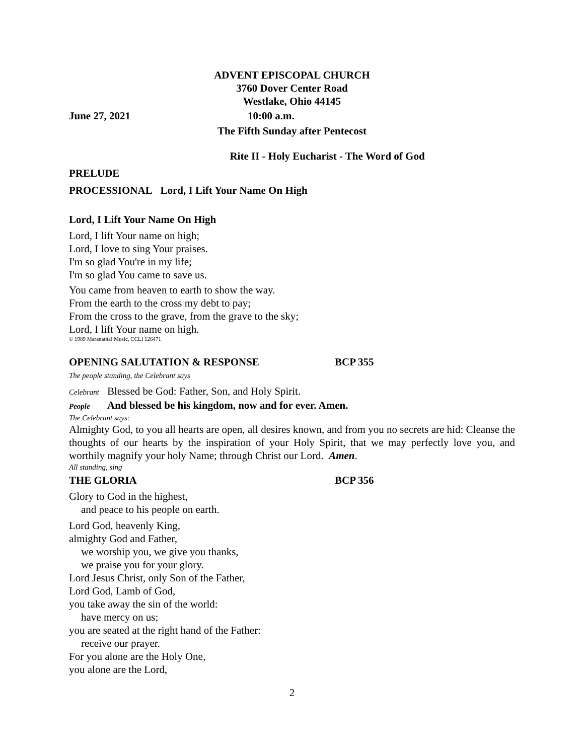ADVENT EPISCOPAL CHURCH
3760 Dover Center Road
Westlake, Ohio 44145
June 27, 2021 10:00 a.m.
The Fifth Sunday after Pentecost
Rite II - Holy Eucharist - The Word of God
PRELUDE
PROCESSIONAL Lord, I Lift Your Name On High
Lord, I Lift Your Name On High
Lord, I lift Your name on high;
Lord, I love to sing Your praises.
I'm so glad You're in my life;
I'm so glad You came to save us.
You came from heaven to earth to show the way.
From the earth to the cross my debt to pay;
From the cross to the grave, from the grave to the sky;
Lord, I lift Your name on high.
© 1989 Maranatha! Music, CCLI 126471
OPENING SALUTATION & RESPONSE BCP 355
The people standing, the Celebrant says
Celebrant Blessed be God: Father, Son, and Holy Spirit.
People And blessed be his kingdom, now and for ever. Amen.
The Celebrant says:
Almighty God, to you all hearts are open, all desires known, and from you no secrets are hid: Cleanse the thoughts of our hearts by the inspiration of your Holy Spirit, that we may perfectly love you, and worthily magnify your holy Name; through Christ our Lord. Amen.
All standing, sing
THE GLORIA BCP 356
Glory to God in the highest,
and peace to his people on earth.
Lord God, heavenly King,
almighty God and Father,
we worship you, we give you thanks,
we praise you for your glory.
Lord Jesus Christ, only Son of the Father,
Lord God, Lamb of God,
you take away the sin of the world:
have mercy on us;
you are seated at the right hand of the Father:
receive our prayer.
For you alone are the Holy One,
you alone are the Lord,
2